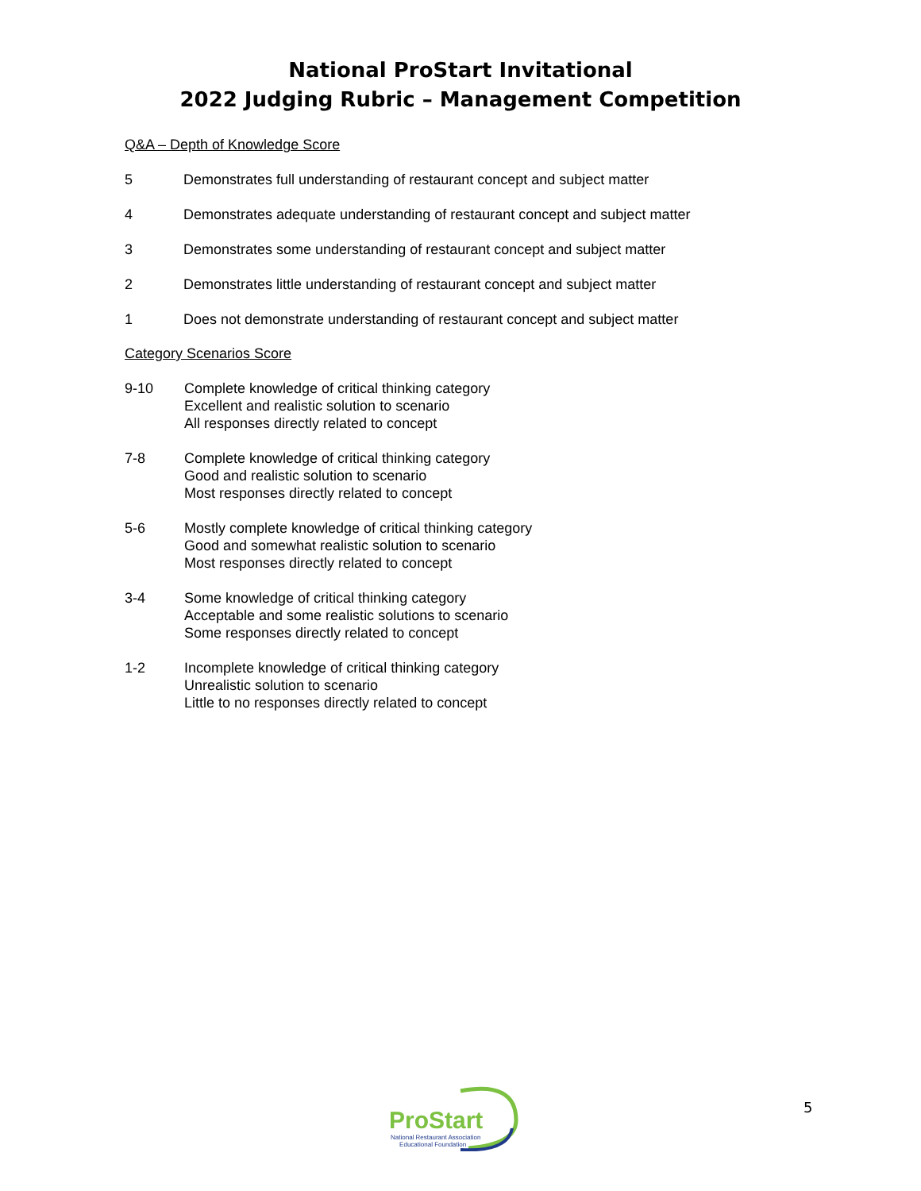National ProStart Invitational
2022 Judging Rubric – Management Competition
Q&A – Depth of Knowledge Score
5 Demonstrates full understanding of restaurant concept and subject matter
4 Demonstrates adequate understanding of restaurant concept and subject matter
3 Demonstrates some understanding of restaurant concept and subject matter
2 Demonstrates little understanding of restaurant concept and subject matter
1 Does not demonstrate understanding of restaurant concept and subject matter
Category Scenarios Score
9-10 Complete knowledge of critical thinking category
Excellent and realistic solution to scenario
All responses directly related to concept
7-8 Complete knowledge of critical thinking category
Good and realistic solution to scenario
Most responses directly related to concept
5-6 Mostly complete knowledge of critical thinking category
Good and somewhat realistic solution to scenario
Most responses directly related to concept
3-4 Some knowledge of critical thinking category
Acceptable and some realistic solutions to scenario
Some responses directly related to concept
1-2 Incomplete knowledge of critical thinking category
Unrealistic solution to scenario
Little to no responses directly related to concept
ProStart
National Restaurant Association
Educational Foundation
5